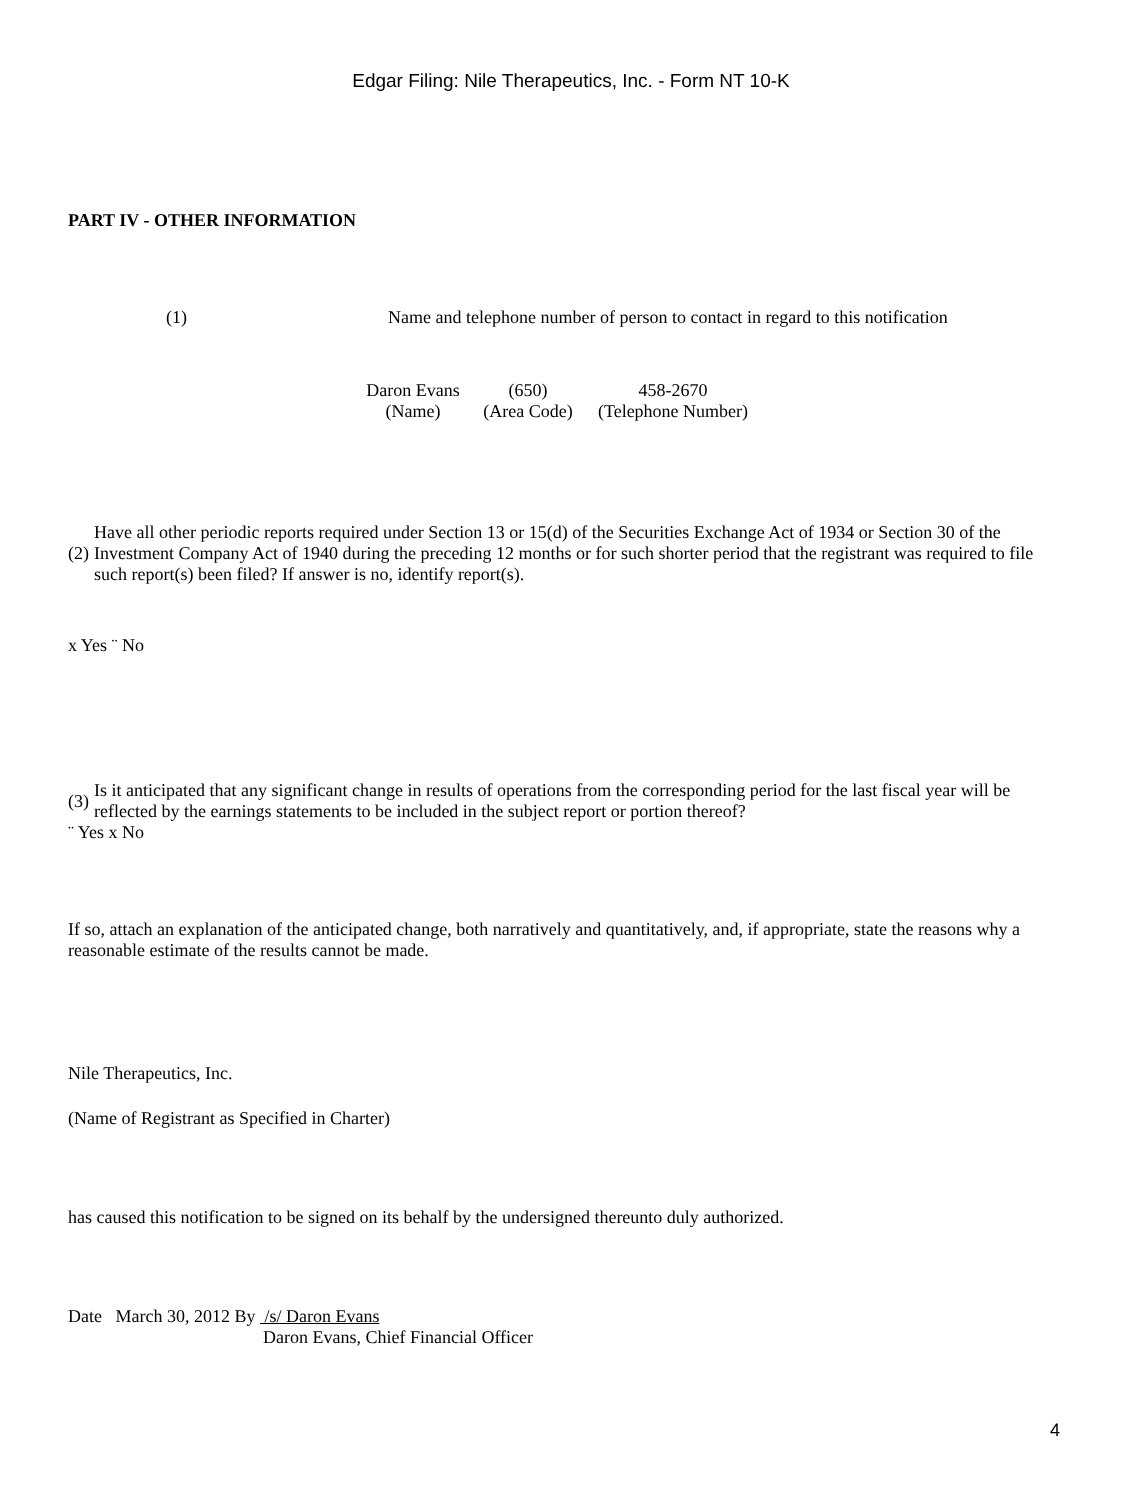Edgar Filing: Nile Therapeutics, Inc. - Form NT 10-K
PART IV - OTHER INFORMATION
| | (1) | Name and telephone number of person to contact in regard to this notification |
| Daron Evans | (650) | 458-2670 |
| (Name) | (Area Code) | (Telephone Number) |
| (2) | Have all other periodic reports required under Section 13 or 15(d) of the Securities Exchange Act of 1934 or Section 30 of the Investment Company Act of 1940 during the preceding 12 months or for such shorter period that the registrant was required to file such report(s) been filed? If answer is no, identify report(s). |
x Yes ¨ No
| (3) | Is it anticipated that any significant change in results of operations from the corresponding period for the last fiscal year will be reflected by the earnings statements to be included in the subject report or portion thereof? |
¨ Yes x No
If so, attach an explanation of the anticipated change, both narratively and quantitatively, and, if appropriate, state the reasons why a reasonable estimate of the results cannot be made.
Nile Therapeutics, Inc.
(Name of Registrant as Specified in Charter)
has caused this notification to be signed on its behalf by the undersigned thereunto duly authorized.
Date March 30, 2012 By /s/ Daron Evans
Daron Evans, Chief Financial Officer
4